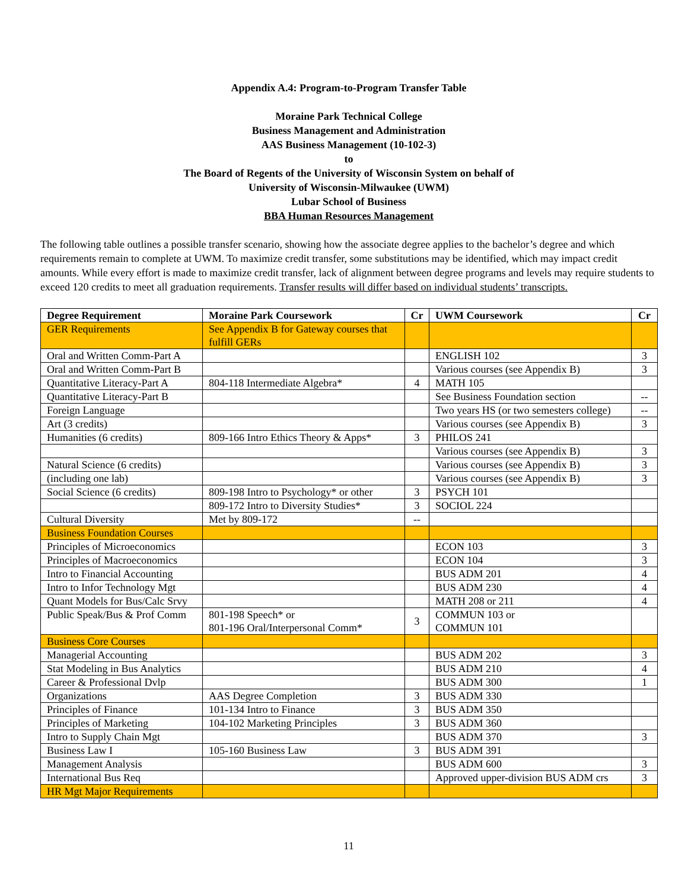Appendix A.4: Program-to-Program Transfer Table
Moraine Park Technical College
Business Management and Administration
AAS Business Management (10-102-3)
to
The Board of Regents of the University of Wisconsin System on behalf of
University of Wisconsin-Milwaukee (UWM)
Lubar School of Business
BBA Human Resources Management
The following table outlines a possible transfer scenario, showing how the associate degree applies to the bachelor’s degree and which requirements remain to complete at UWM. To maximize credit transfer, some substitutions may be identified, which may impact credit amounts. While every effort is made to maximize credit transfer, lack of alignment between degree programs and levels may require students to exceed 120 credits to meet all graduation requirements. Transfer results will differ based on individual students’ transcripts.
| Degree Requirement | Moraine Park Coursework | Cr | UWM Coursework | Cr |
| --- | --- | --- | --- | --- |
| GER Requirements | See Appendix B for Gateway courses that fulfill GERs | | | |
| Oral and Written Comm-Part A | | | ENGLISH 102 | 3 |
| Oral and Written Comm-Part B | | | Various courses (see Appendix B) | 3 |
| Quantitative Literacy-Part A | 804-118 Intermediate Algebra* | 4 | MATH 105 | |
| Quantitative Literacy-Part B | | | See Business Foundation section | -- |
| Foreign Language | | | Two years HS (or two semesters college) | -- |
| Art (3 credits) | | | Various courses (see Appendix B) | 3 |
| Humanities (6 credits) | 809-166 Intro Ethics Theory & Apps* | 3 | PHILOS 241 | |
| | | | Various courses (see Appendix B) | 3 |
| Natural Science (6 credits) | | | Various courses (see Appendix B) | 3 |
| (including one lab) | | | Various courses (see Appendix B) | 3 |
| Social Science (6 credits) | 809-198 Intro to Psychology* or other | 3 | PSYCH 101 | |
| | 809-172 Intro to Diversity Studies* | 3 | SOCIOL 224 | |
| Cultural Diversity | Met by 809-172 | -- | | |
| Business Foundation Courses | | | | |
| Principles of Microeconomics | | | ECON 103 | 3 |
| Principles of Macroeconomics | | | ECON 104 | 3 |
| Intro to Financial Accounting | | | BUS ADM 201 | 4 |
| Intro to Infor Technology Mgt | | | BUS ADM 230 | 4 |
| Quant Models for Bus/Calc Srvy | | | MATH 208 or 211 | 4 |
| Public Speak/Bus & Prof Comm | 801-198 Speech* or 801-196 Oral/Interpersonal Comm* | 3 | COMMUN 103 or COMMUN 101 | |
| Business Core Courses | | | | |
| Managerial Accounting | | | BUS ADM 202 | 3 |
| Stat Modeling in Bus Analytics | | | BUS ADM 210 | 4 |
| Career & Professional Dvlp | | | BUS ADM 300 | 1 |
| Organizations | AAS Degree Completion | 3 | BUS ADM 330 | |
| Principles of Finance | 101-134 Intro to Finance | 3 | BUS ADM 350 | |
| Principles of Marketing | 104-102 Marketing Principles | 3 | BUS ADM 360 | |
| Intro to Supply Chain Mgt | | | BUS ADM 370 | 3 |
| Business Law I | 105-160 Business Law | 3 | BUS ADM 391 | |
| Management Analysis | | | BUS ADM 600 | 3 |
| International Bus Req | | | Approved upper-division BUS ADM crs | 3 |
| HR Mgt Major Requirements | | | | |
11